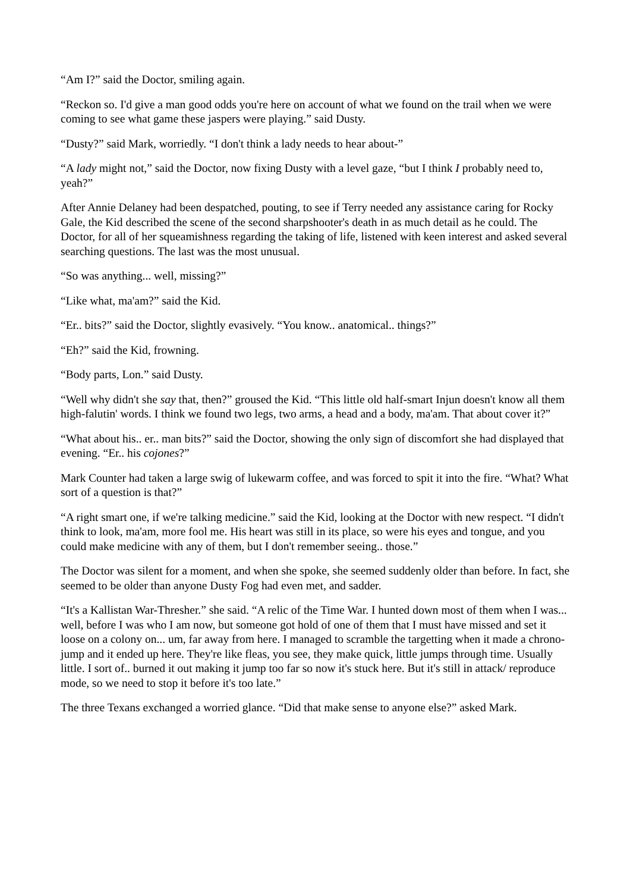“Am I?” said the Doctor, smiling again.
“Reckon so. I'd give a man good odds you're here on account of what we found on the trail when we were coming to see what game these jaspers were playing.” said Dusty.
“Dusty?” said Mark, worriedly. “I don't think a lady needs to hear about-”
“A lady might not,” said the Doctor, now fixing Dusty with a level gaze, “but I think I probably need to, yeah?”
After Annie Delaney had been despatched, pouting, to see if Terry needed any assistance caring for Rocky Gale, the Kid described the scene of the second sharpshooter's death in as much detail as he could. The Doctor, for all of her squeamishness regarding the taking of life, listened with keen interest and asked several searching questions. The last was the most unusual.
“So was anything... well, missing?”
“Like what, ma'am?” said the Kid.
“Er.. bits?” said the Doctor, slightly evasively. “You know.. anatomical.. things?”
“Eh?” said the Kid, frowning.
“Body parts, Lon.” said Dusty.
“Well why didn't she say that, then?” groused the Kid. “This little old half-smart Injun doesn't know all them high-falutin' words. I think we found two legs, two arms, a head and a body, ma'am. That about cover it?”
“What about his.. er.. man bits?” said the Doctor, showing the only sign of discomfort she had displayed that evening. “Er.. his cojones?”
Mark Counter had taken a large swig of lukewarm coffee, and was forced to spit it into the fire. “What? What sort of a question is that?”
“A right smart one, if we're talking medicine.” said the Kid, looking at the Doctor with new respect. “I didn't think to look, ma'am, more fool me. His heart was still in its place, so were his eyes and tongue, and you could make medicine with any of them, but I don't remember seeing.. those.”
The Doctor was silent for a moment, and when she spoke, she seemed suddenly older than before. In fact, she seemed to be older than anyone Dusty Fog had even met, and sadder.
“It's a Kallistan War-Thresher.” she said. “A relic of the Time War. I hunted down most of them when I was... well, before I was who I am now, but someone got hold of one of them that I must have missed and set it loose on a colony on... um, far away from here. I managed to scramble the targetting when it made a chrono-jump and it ended up here. They're like fleas, you see, they make quick, little jumps through time. Usually little. I sort of.. burned it out making it jump too far so now it's stuck here. But it's still in attack/ reproduce mode, so we need to stop it before it's too late.”
The three Texans exchanged a worried glance. “Did that make sense to anyone else?” asked Mark.